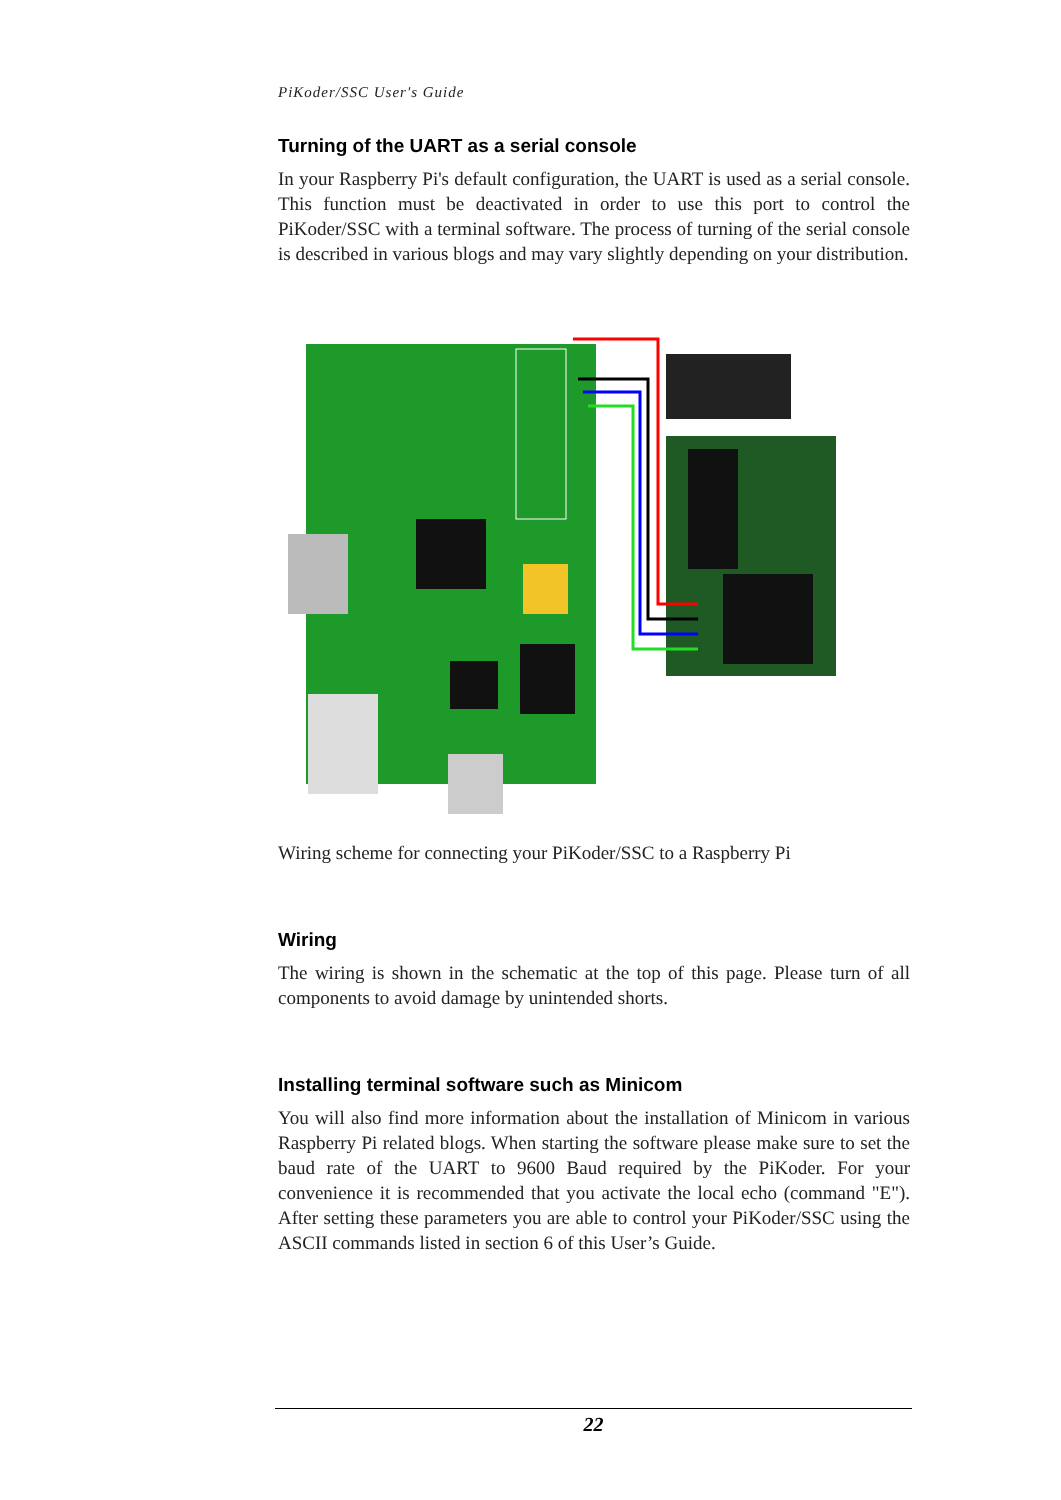PiKoder/SSC User's Guide
Turning of the UART as a serial console
In your Raspberry Pi's default configuration, the UART is used as a serial console. This function must be deactivated in order to use this port to control the PiKoder/SSC with a terminal software. The process of turning of the serial console is described in various blogs and may vary slightly depending on your distribution.
Wiring scheme for connecting your PiKoder/SSC to a Raspberry Pi
Wiring
The wiring is shown in the schematic at the top of this page. Please turn of all components to avoid damage by unintended shorts.
Installing terminal software such as Minicom
You will also find more information about the installation of Minicom in various Raspberry Pi related blogs. When starting the software please make sure to set the baud rate of the UART to 9600 Baud required by the PiKoder. For your convenience it is recommended that you activate the local echo (command "E"). After setting these parameters you are able to control your PiKoder/SSC using the ASCII commands listed in section 6 of this User’s Guide.
22